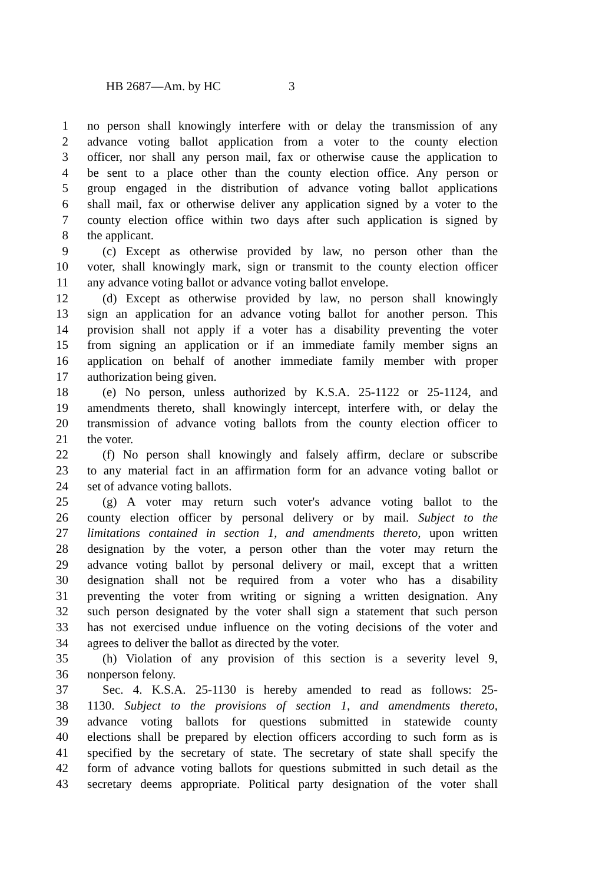HB 2687—Am. by HC 3
1 no person shall knowingly interfere with or delay the transmission of any
2 advance voting ballot application from a voter to the county election
3 officer, nor shall any person mail, fax or otherwise cause the application to
4 be sent to a place other than the county election office. Any person or
5 group engaged in the distribution of advance voting ballot applications
6 shall mail, fax or otherwise deliver any application signed by a voter to the
7 county election office within two days after such application is signed by
8 the applicant.
9 (c) Except as otherwise provided by law, no person other than the
10 voter, shall knowingly mark, sign or transmit to the county election officer
11 any advance voting ballot or advance voting ballot envelope.
12 (d) Except as otherwise provided by law, no person shall knowingly
13 sign an application for an advance voting ballot for another person. This
14 provision shall not apply if a voter has a disability preventing the voter
15 from signing an application or if an immediate family member signs an
16 application on behalf of another immediate family member with proper
17 authorization being given.
18 (e) No person, unless authorized by K.S.A. 25-1122 or 25-1124, and
19 amendments thereto, shall knowingly intercept, interfere with, or delay the
20 transmission of advance voting ballots from the county election officer to
21 the voter.
22 (f) No person shall knowingly and falsely affirm, declare or subscribe
23 to any material fact in an affirmation form for an advance voting ballot or
24 set of advance voting ballots.
25 (g) A voter may return such voter's advance voting ballot to the
26 county election officer by personal delivery or by mail. Subject to the
27 limitations contained in section 1, and amendments thereto, upon written
28 designation by the voter, a person other than the voter may return the
29 advance voting ballot by personal delivery or mail, except that a written
30 designation shall not be required from a voter who has a disability
31 preventing the voter from writing or signing a written designation. Any
32 such person designated by the voter shall sign a statement that such person
33 has not exercised undue influence on the voting decisions of the voter and
34 agrees to deliver the ballot as directed by the voter.
35 (h) Violation of any provision of this section is a severity level 9,
36 nonperson felony.
37 Sec. 4. K.S.A. 25-1130 is hereby amended to read as follows: 25-
38 1130. Subject to the provisions of section 1, and amendments thereto,
39 advance voting ballots for questions submitted in statewide county
40 elections shall be prepared by election officers according to such form as is
41 specified by the secretary of state. The secretary of state shall specify the
42 form of advance voting ballots for questions submitted in such detail as the
43 secretary deems appropriate. Political party designation of the voter shall